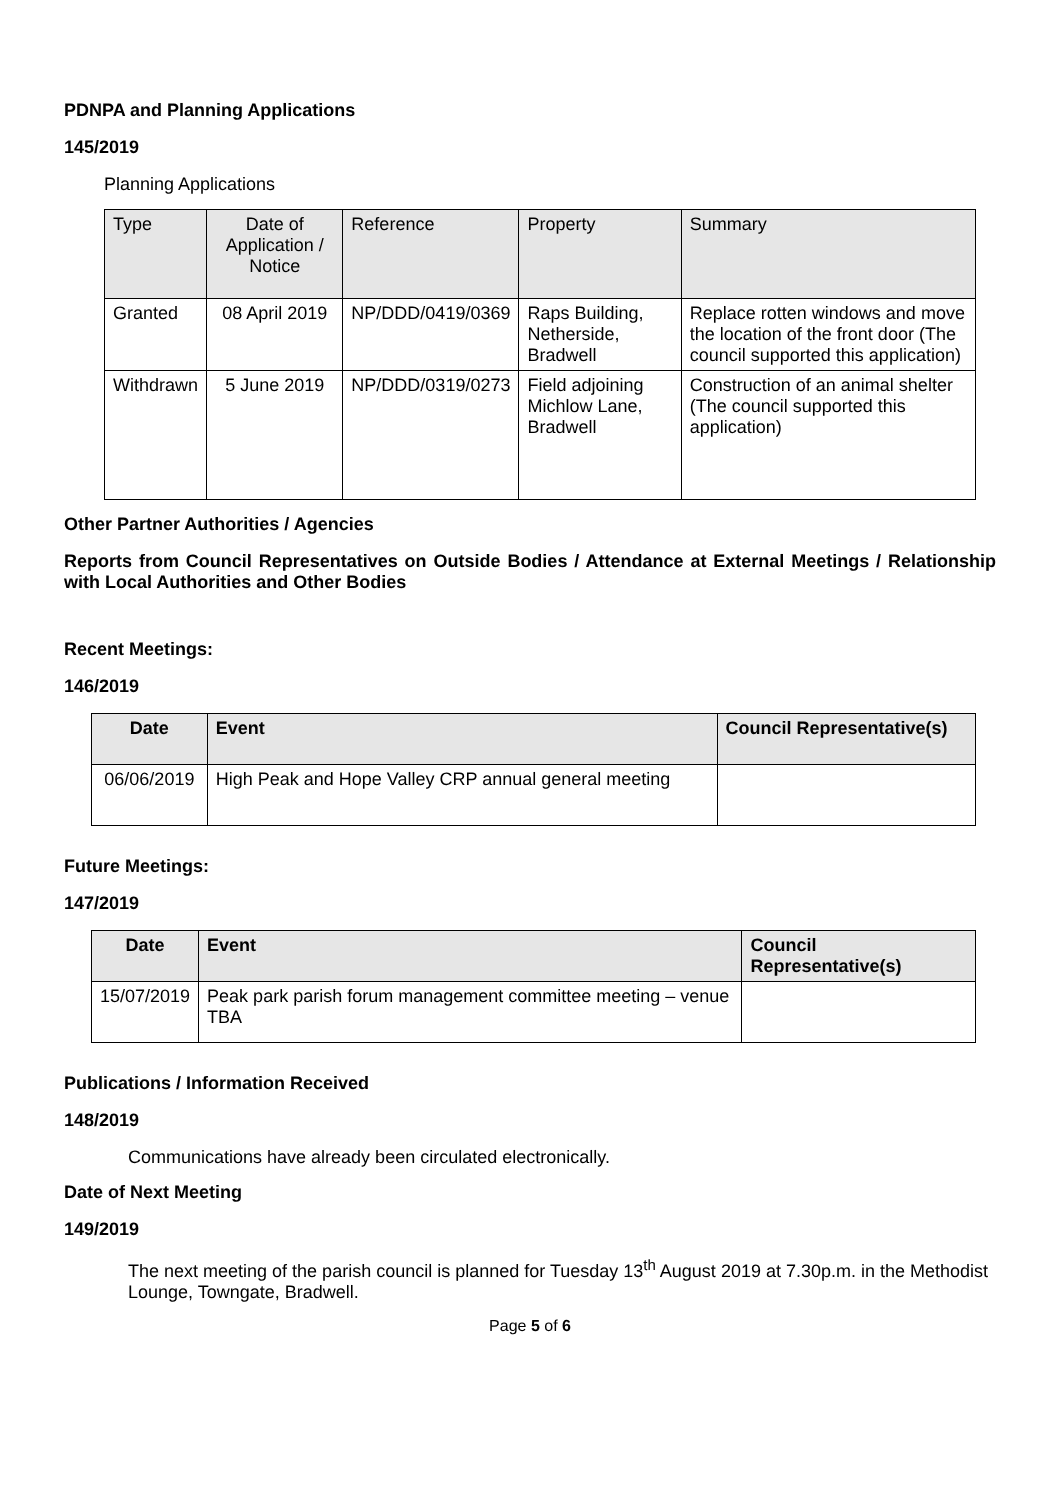PDNPA and Planning Applications
145/2019
Planning Applications
| Type | Date of Application / Notice | Reference | Property | Summary |
| --- | --- | --- | --- | --- |
| Granted | 08 April 2019 | NP/DDD/0419/0369 | Raps Building, Netherside, Bradwell | Replace rotten windows and move the location of the front door (The council supported this application) |
| Withdrawn | 5 June 2019 | NP/DDD/0319/0273 | Field adjoining Michlow Lane, Bradwell | Construction of an animal shelter (The council supported this application) |
Other Partner Authorities / Agencies
Reports from Council Representatives on Outside Bodies / Attendance at External Meetings / Relationship with Local Authorities and Other Bodies
Recent Meetings:
146/2019
| Date | Event | Council Representative(s) |
| --- | --- | --- |
| 06/06/2019 | High Peak and Hope Valley CRP annual general meeting | |
Future Meetings:
147/2019
| Date | Event | Council Representative(s) |
| --- | --- | --- |
| 15/07/2019 | Peak park parish forum management committee meeting – venue TBA | |
Publications / Information Received
148/2019
Communications have already been circulated electronically.
Date of Next Meeting
149/2019
The next meeting of the parish council is planned for Tuesday 13<sup>th</sup> August 2019 at 7.30p.m. in the Methodist Lounge, Towngate, Bradwell.
Page 5 of 6